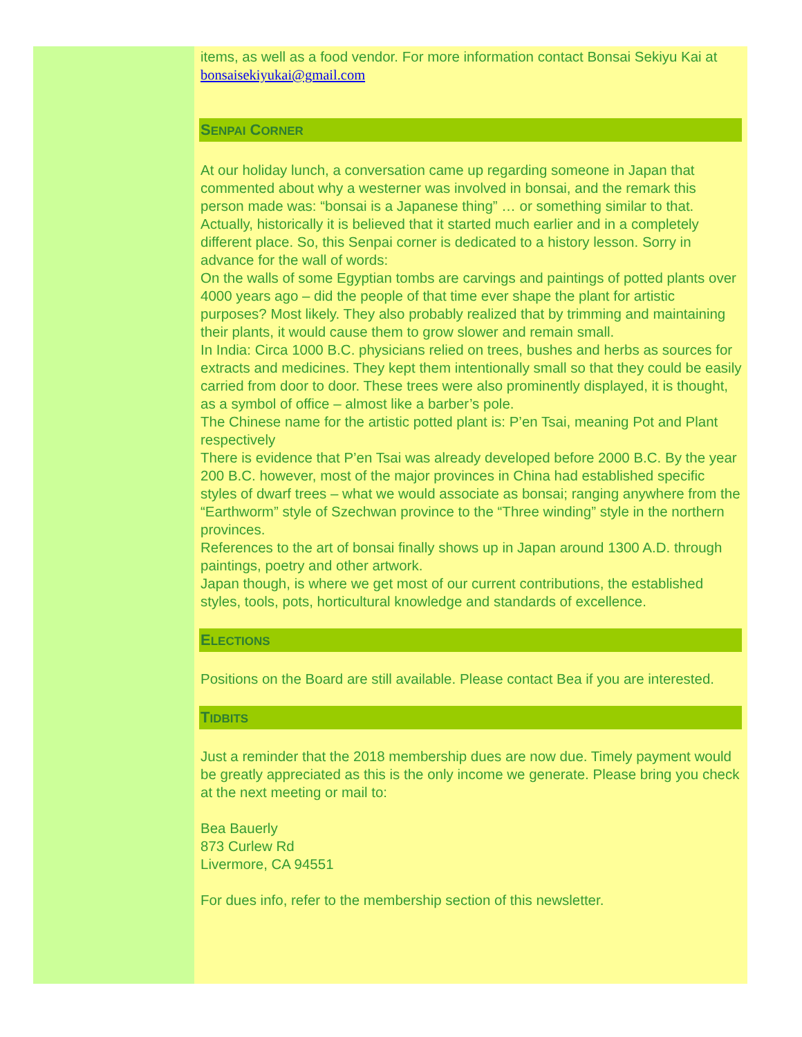items, as well as a food vendor. For more information contact Bonsai Sekiyu Kai at bonsaisekiyukai@gmail.com
SENPAI CORNER
At our holiday lunch, a conversation came up regarding someone in Japan that commented about why a westerner was involved in bonsai, and the remark this person made was: “bonsai is a Japanese thing” … or something similar to that. Actually, historically it is believed that it started much earlier and in a completely different place. So, this Senpai corner is dedicated to a history lesson. Sorry in advance for the wall of words:
On the walls of some Egyptian tombs are carvings and paintings of potted plants over 4000 years ago – did the people of that time ever shape the plant for artistic purposes? Most likely. They also probably realized that by trimming and maintaining their plants, it would cause them to grow slower and remain small.
In India: Circa 1000 B.C. physicians relied on trees, bushes and herbs as sources for extracts and medicines. They kept them intentionally small so that they could be easily carried from door to door. These trees were also prominently displayed, it is thought, as a symbol of office – almost like a barber’s pole.
The Chinese name for the artistic potted plant is: P’en Tsai, meaning Pot and Plant respectively
There is evidence that P’en Tsai was already developed before 2000 B.C. By the year 200 B.C. however, most of the major provinces in China had established specific styles of dwarf trees – what we would associate as bonsai; ranging anywhere from the “Earthworm” style of Szechwan province to the “Three winding” style in the northern provinces.
References to the art of bonsai finally shows up in Japan around 1300 A.D. through paintings, poetry and other artwork.
Japan though, is where we get most of our current contributions, the established styles, tools, pots, horticultural knowledge and standards of excellence.
ELECTIONS
Positions on the Board are still available. Please contact Bea if you are interested.
TIDBITS
Just a reminder that the 2018 membership dues are now due. Timely payment would be greatly appreciated as this is the only income we generate. Please bring you check at the next meeting or mail to:
Bea Bauerly
873 Curlew Rd
Livermore, CA 94551
For dues info, refer to the membership section of this newsletter.